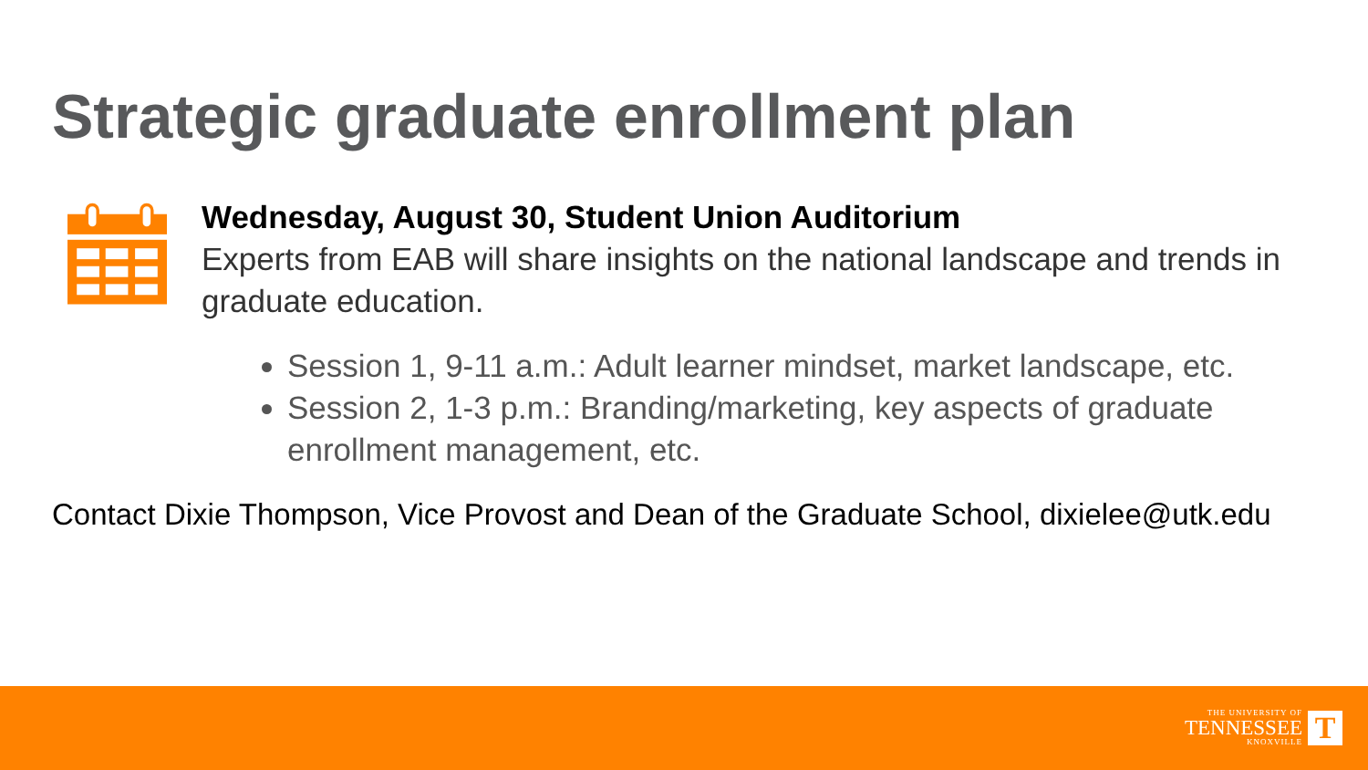Strategic graduate enrollment plan
Wednesday, August 30, Student Union Auditorium
Experts from EAB will share insights on the national landscape and trends in graduate education.
Session 1, 9-11 a.m.: Adult learner mindset, market landscape, etc.
Session 2, 1-3 p.m.: Branding/marketing, key aspects of graduate enrollment management, etc.
Contact Dixie Thompson, Vice Provost and Dean of the Graduate School, dixielee@utk.edu
THE UNIVERSITY OF
TENNESSEE
KNOXVILLE
T